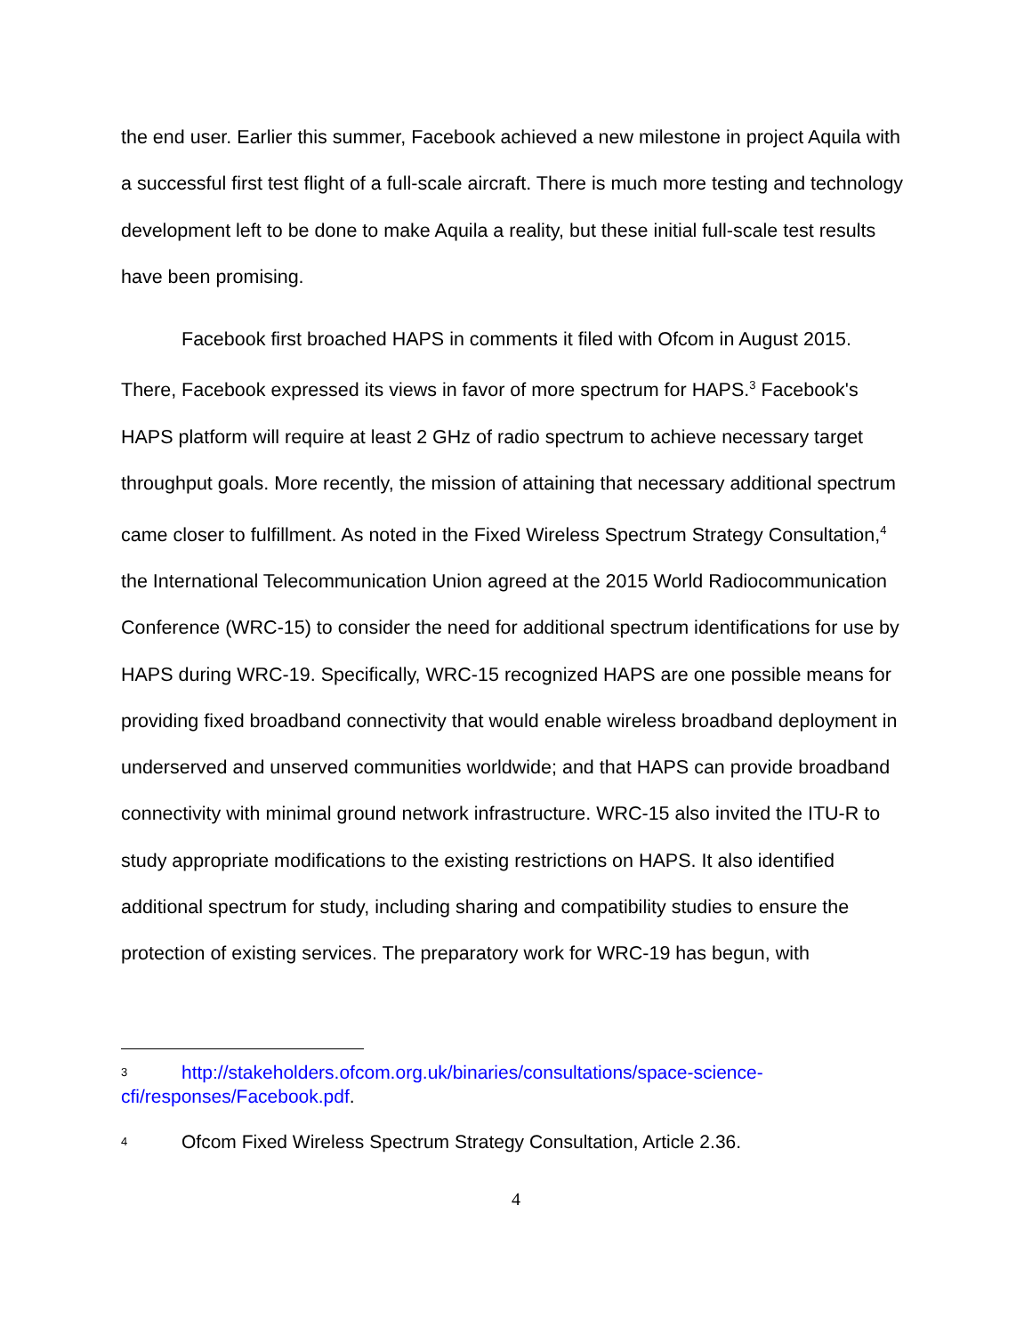the end user. Earlier this summer, Facebook achieved a new milestone in project Aquila with a successful first test flight of a full-scale aircraft. There is much more testing and technology development left to be done to make Aquila a reality, but these initial full-scale test results have been promising.
Facebook first broached HAPS in comments it filed with Ofcom in August 2015. There, Facebook expressed its views in favor of more spectrum for HAPS.<sup>3</sup> Facebook's HAPS platform will require at least 2 GHz of radio spectrum to achieve necessary target throughput goals. More recently, the mission of attaining that necessary additional spectrum came closer to fulfillment. As noted in the Fixed Wireless Spectrum Strategy Consultation,<sup>4</sup> the International Telecommunication Union agreed at the 2015 World Radiocommunication Conference (WRC-15) to consider the need for additional spectrum identifications for use by HAPS during WRC-19. Specifically, WRC-15 recognized HAPS are one possible means for providing fixed broadband connectivity that would enable wireless broadband deployment in underserved and unserved communities worldwide; and that HAPS can provide broadband connectivity with minimal ground network infrastructure. WRC-15 also invited the ITU-R to study appropriate modifications to the existing restrictions on HAPS. It also identified additional spectrum for study, including sharing and compatibility studies to ensure the protection of existing services. The preparatory work for WRC-19 has begun, with
3 http://stakeholders.ofcom.org.uk/binaries/consultations/space-science-cfi/responses/Facebook.pdf.
4 Ofcom Fixed Wireless Spectrum Strategy Consultation, Article 2.36.
4